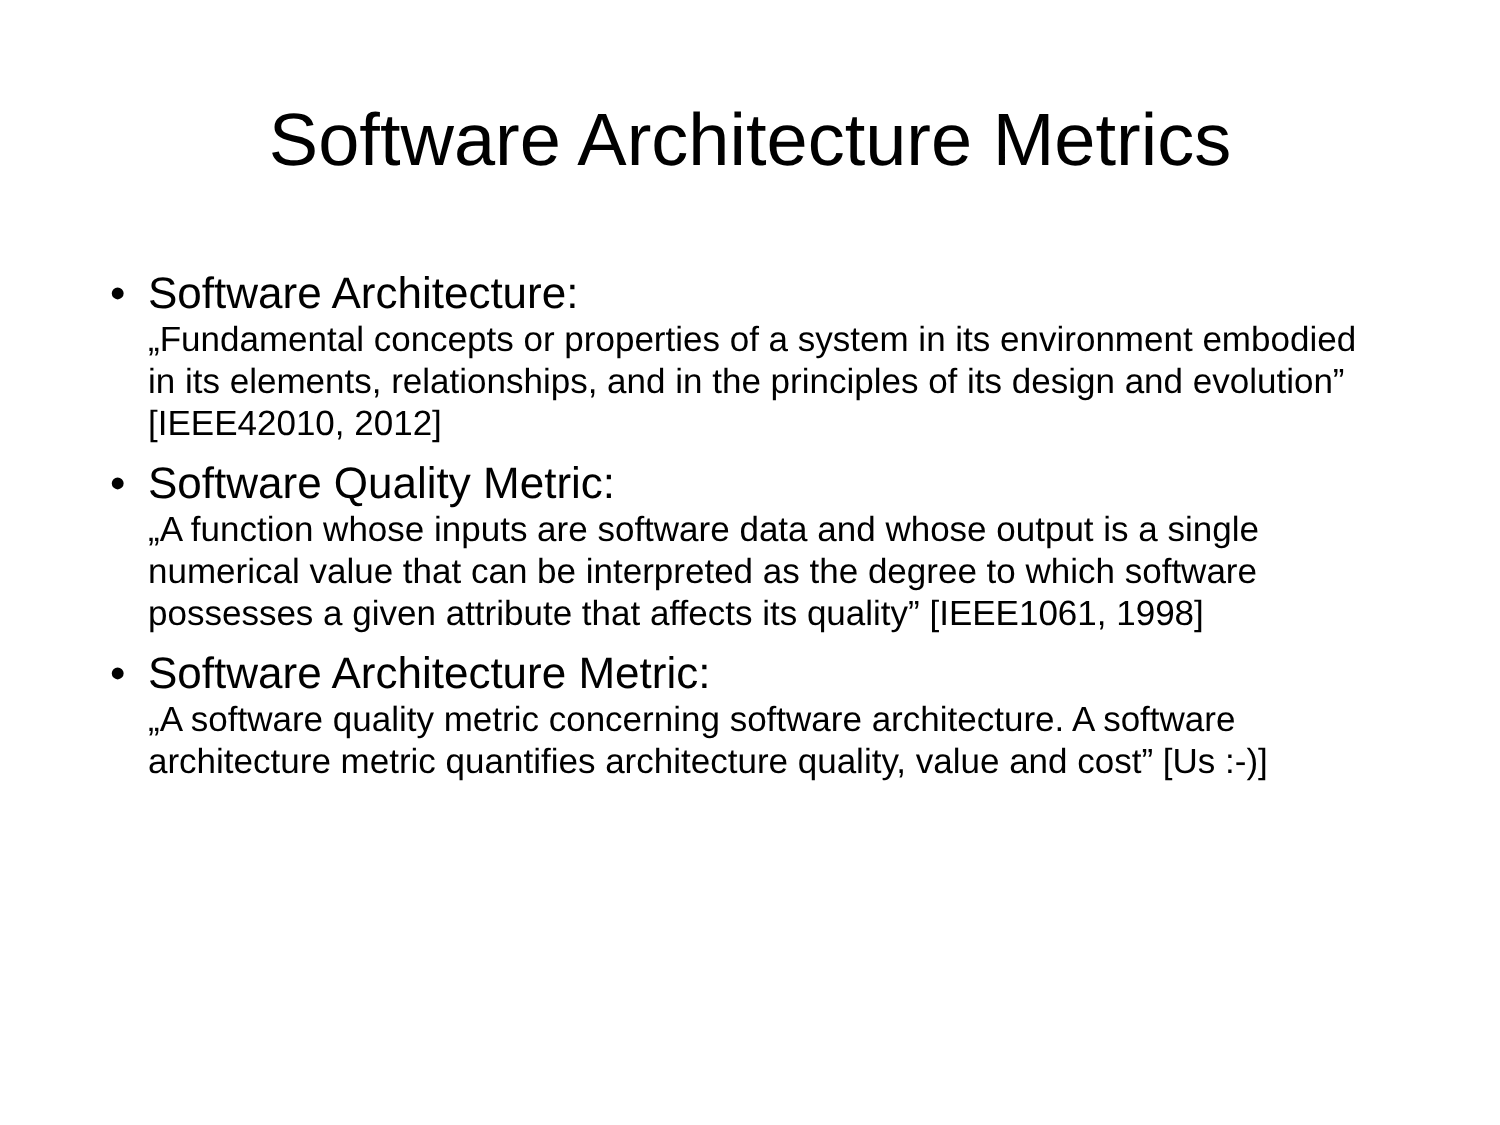Software Architecture Metrics
• Software Architecture:
„Fundamental concepts or properties of a system in its environment embodied in its elements, relationships, and in the principles of its design and evolution” [IEEE42010, 2012]
• Software Quality Metric:
„A function whose inputs are software data and whose output is a single numerical value that can be interpreted as the degree to which software possesses a given attribute that affects its quality” [IEEE1061, 1998]
• Software Architecture Metric:
„A software quality metric concerning software architecture. A software architecture metric quantifies architecture quality, value and cost” [Us :-)]